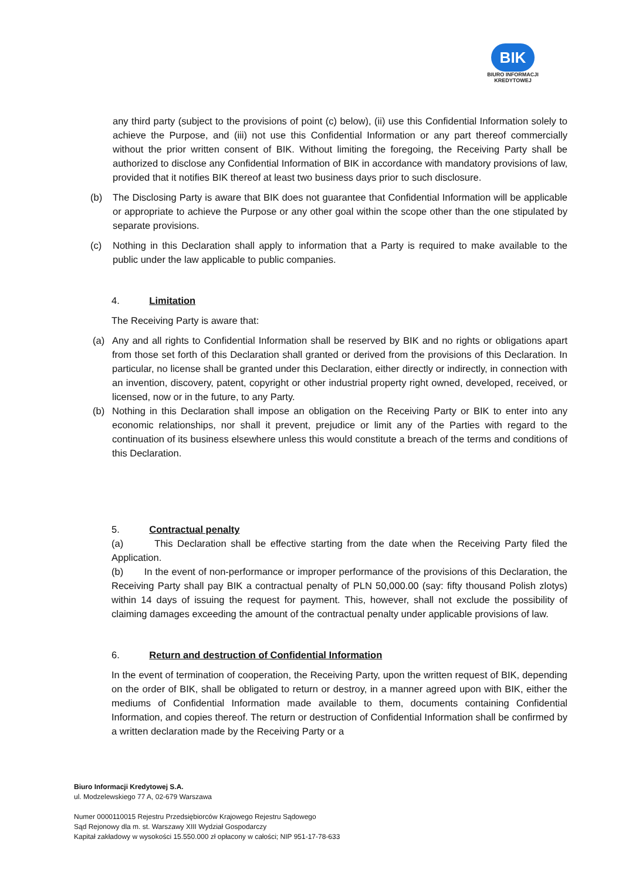BIK
BIURO INFORMACJI
KREDYTOWEJ
any third party (subject to the provisions of point (c) below), (ii) use this Confidential Information solely to achieve the Purpose, and (iii) not use this Confidential Information or any part thereof commercially without the prior written consent of BIK. Without limiting the foregoing, the Receiving Party shall be authorized to disclose any Confidential Information of BIK in accordance with mandatory provisions of law, provided that it notifies BIK thereof at least two business days prior to such disclosure.
(b) The Disclosing Party is aware that BIK does not guarantee that Confidential Information will be applicable or appropriate to achieve the Purpose or any other goal within the scope other than the one stipulated by separate provisions.
(c) Nothing in this Declaration shall apply to information that a Party is required to make available to the public under the law applicable to public companies.
4. Limitation
The Receiving Party is aware that:
(a) Any and all rights to Confidential Information shall be reserved by BIK and no rights or obligations apart from those set forth of this Declaration shall granted or derived from the provisions of this Declaration. In particular, no license shall be granted under this Declaration, either directly or indirectly, in connection with an invention, discovery, patent, copyright or other industrial property right owned, developed, received, or licensed, now or in the future, to any Party.
(b) Nothing in this Declaration shall impose an obligation on the Receiving Party or BIK to enter into any economic relationships, nor shall it prevent, prejudice or limit any of the Parties with regard to the continuation of its business elsewhere unless this would constitute a breach of the terms and conditions of this Declaration.
5. Contractual penalty
(a) This Declaration shall be effective starting from the date when the Receiving Party filed the Application.
(b) In the event of non-performance or improper performance of the provisions of this Declaration, the Receiving Party shall pay BIK a contractual penalty of PLN 50,000.00 (say: fifty thousand Polish zlotys) within 14 days of issuing the request for payment. This, however, shall not exclude the possibility of claiming damages exceeding the amount of the contractual penalty under applicable provisions of law.
6. Return and destruction of Confidential Information
In the event of termination of cooperation, the Receiving Party, upon the written request of BIK, depending on the order of BIK, shall be obligated to return or destroy, in a manner agreed upon with BIK, either the mediums of Confidential Information made available to them, documents containing Confidential Information, and copies thereof. The return or destruction of Confidential Information shall be confirmed by a written declaration made by the Receiving Party or a
Biuro Informacji Kredytowej S.A.
ul. Modzelewskiego 77 A, 02-679 Warszawa
Numer 0000110015 Rejestru Przedsiębiorców Krajowego Rejestru Sądowego
Sąd Rejonowy dla m. st. Warszawy XIII Wydział Gospodarczy
Kapitał zakładowy w wysokości 15.550.000 zł opłacony w całości; NIP 951-17-78-633